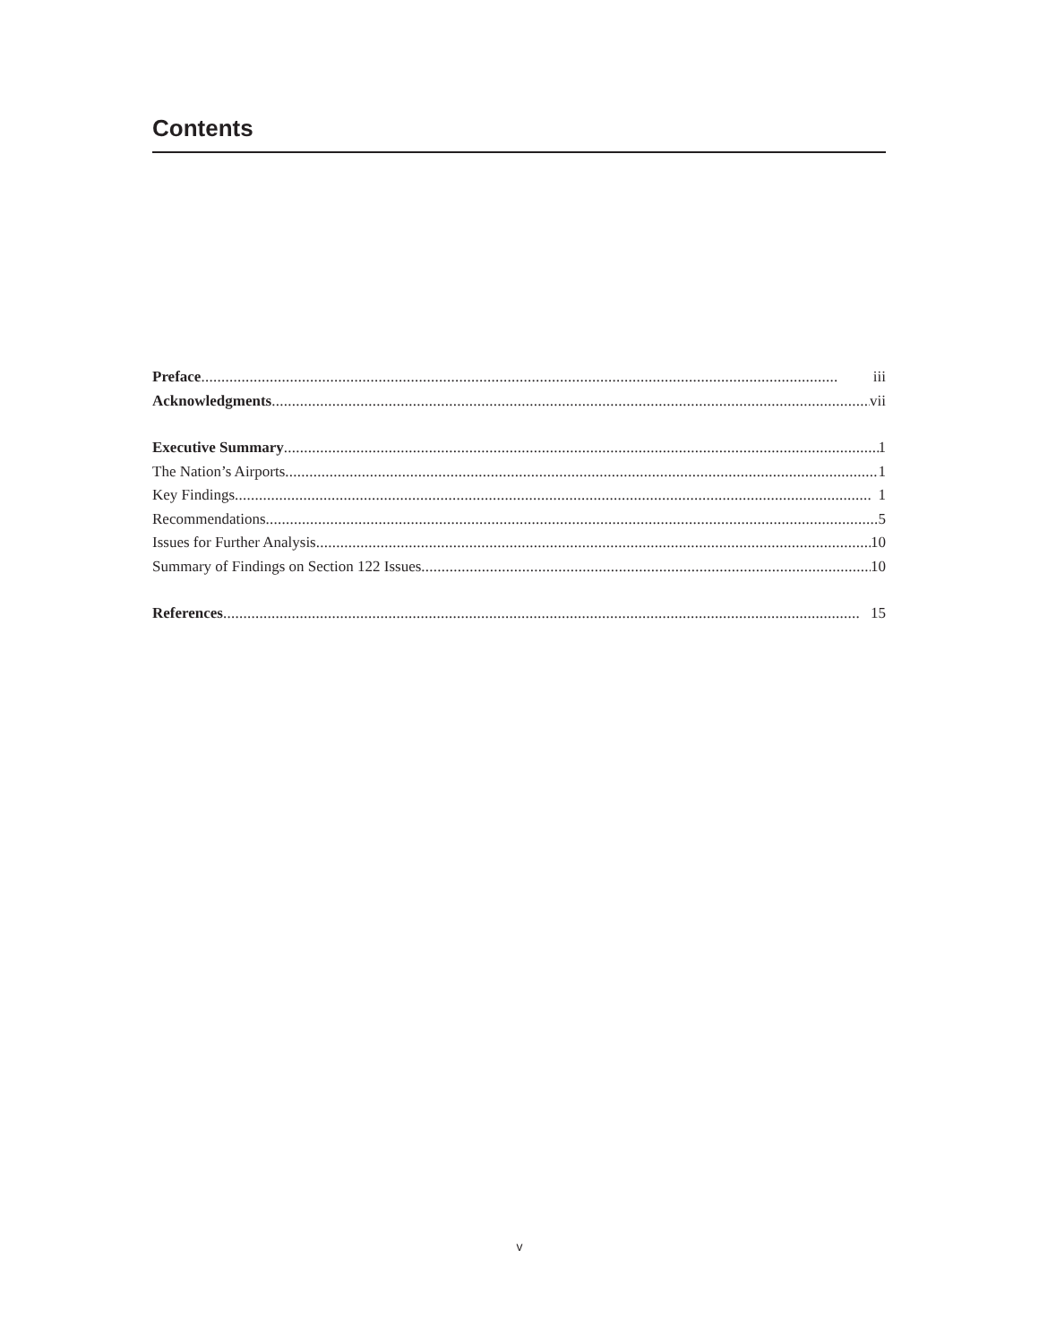Contents
Preface iii
Acknowledgments vii
Executive Summary 1
The Nation’s Airports 1
Key Findings 1
Recommendations 5
Issues for Further Analysis 10
Summary of Findings on Section 122 Issues 10
References 15
v